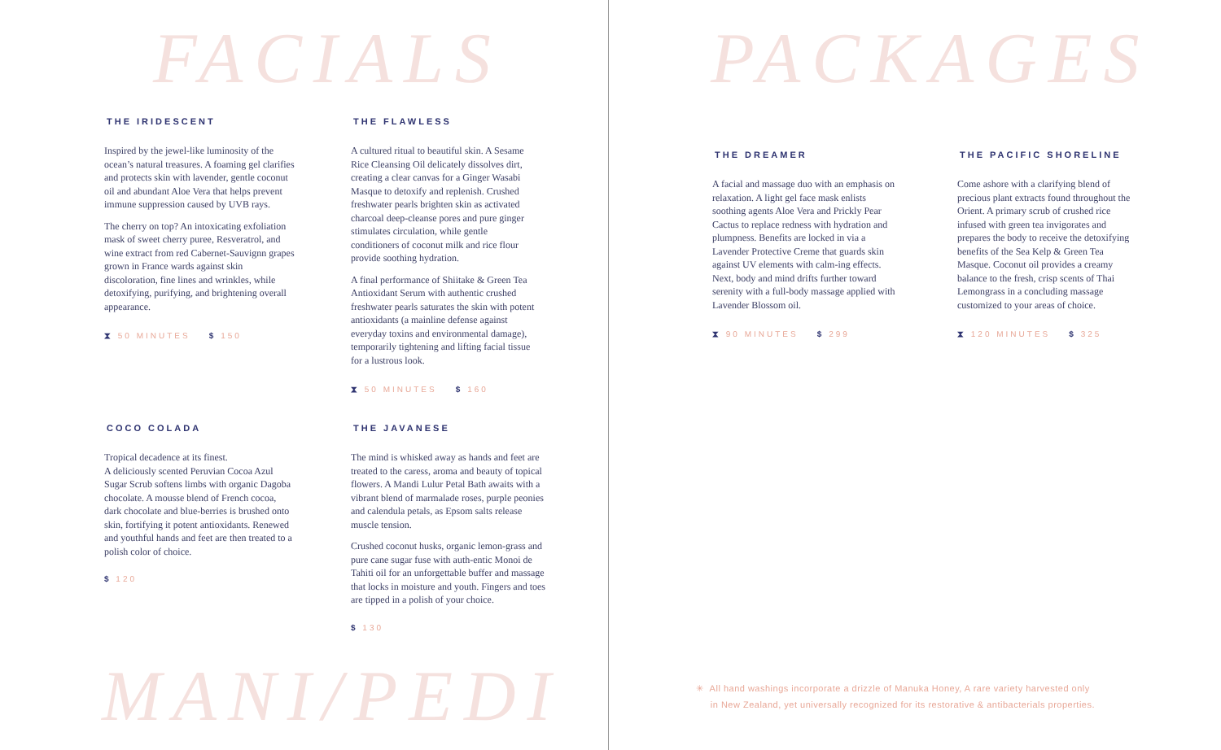FACIALS
THE IRIDESCENT
Inspired by the jewel-like luminosity of the ocean’s natural treasures. A foaming gel clarifies and protects skin with lavender, gentle coconut oil and abundant Aloe Vera that helps prevent immune suppression caused by UVB rays.
The cherry on top? An intoxicating exfoliation mask of sweet cherry puree, Resveratrol, and wine extract from red Cabernet-Sauvignn grapes grown in France wards against skin discoloration, fine lines and wrinkles, while detoxifying, purifying, and brightening overall appearance.
⧗ 50 MINUTES $ 150
THE FLAWLESS
A cultured ritual to beautiful skin. A Sesame Rice Cleansing Oil delicately dissolves dirt, creating a clear canvas for a Ginger Wasabi Masque to detoxify and replenish. Crushed freshwater pearls brighten skin as activated charcoal deep-cleanse pores and pure ginger stimulates circulation, while gentle conditioners of coconut milk and rice flour provide soothing hydration.
A final performance of Shiitake & Green Tea Antioxidant Serum with authentic crushed freshwater pearls saturates the skin with potent antioxidants (a mainline defense against everyday toxins and environmental damage), temporarily tightening and lifting facial tissue for a lustrous look.
⧗ 50 MINUTES $ 160
COCO COLADA
Tropical decadence at its finest.
A deliciously scented Peruvian Cocoa Azul Sugar Scrub softens limbs with organic Dagoba chocolate. A mousse blend of French cocoa, dark chocolate and blue-berries is brushed onto skin, fortifying it potent antioxidants. Renewed and youthful hands and feet are then treated to a polish color of choice.
$ 120
THE JAVANESE
The mind is whisked away as hands and feet are treated to the caress, aroma and beauty of topical flowers. A Mandi Lulur Petal Bath awaits with a vibrant blend of marmalade roses, purple peonies and calendula petals, as Epsom salts release muscle tension.
Crushed coconut husks, organic lemon-grass and pure cane sugar fuse with auth-entic Monoi de Tahiti oil for an unforgettable buffer and massage that locks in moisture and youth. Fingers and toes are tipped in a polish of your choice.
$ 130
MANI/PEDI
PACKAGES
THE DREAMER
A facial and massage duo with an emphasis on relaxation. A light gel face mask enlists soothing agents Aloe Vera and Prickly Pear Cactus to replace redness with hydration and plumpness. Benefits are locked in via a Lavender Protective Creme that guards skin against UV elements with calm-ing effects. Next, body and mind drifts further toward serenity with a full-body massage applied with Lavender Blossom oil.
⧗ 90 MINUTES $ 299
THE PACIFIC SHORELINE
Come ashore with a clarifying blend of precious plant extracts found throughout the Orient. A primary scrub of crushed rice infused with green tea invigorates and prepares the body to receive the detoxifying benefits of the Sea Kelp & Green Tea Masque. Coconut oil provides a creamy balance to the fresh, crisp scents of Thai Lemongrass in a concluding massage customized to your areas of choice.
⧗ 120 MINUTES $ 325
✳ All hand washings incorporate a drizzle of Manuka Honey, A rare variety harvested only
in New Zealand, yet universally recognized for its restorative & antibacterials properties.